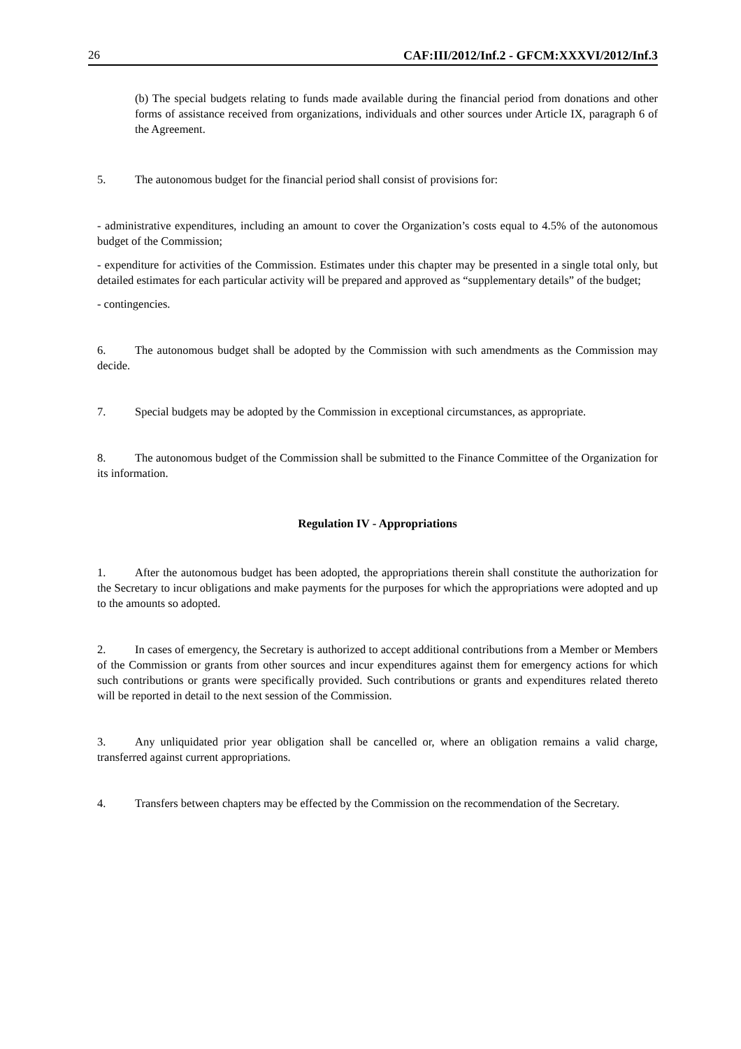26 CAF:III/2012/Inf.2 - GFCM:XXXVI/2012/Inf.3
(b) The special budgets relating to funds made available during the financial period from donations and other forms of assistance received from organizations, individuals and other sources under Article IX, paragraph 6 of the Agreement.
5. The autonomous budget for the financial period shall consist of provisions for:
- administrative expenditures, including an amount to cover the Organization’s costs equal to 4.5% of the autonomous budget of the Commission;
- expenditure for activities of the Commission. Estimates under this chapter may be presented in a single total only, but detailed estimates for each particular activity will be prepared and approved as “supplementary details” of the budget;
- contingencies.
6. The autonomous budget shall be adopted by the Commission with such amendments as the Commission may decide.
7. Special budgets may be adopted by the Commission in exceptional circumstances, as appropriate.
8. The autonomous budget of the Commission shall be submitted to the Finance Committee of the Organization for its information.
Regulation IV - Appropriations
1. After the autonomous budget has been adopted, the appropriations therein shall constitute the authorization for the Secretary to incur obligations and make payments for the purposes for which the appropriations were adopted and up to the amounts so adopted.
2. In cases of emergency, the Secretary is authorized to accept additional contributions from a Member or Members of the Commission or grants from other sources and incur expenditures against them for emergency actions for which such contributions or grants were specifically provided. Such contributions or grants and expenditures related thereto will be reported in detail to the next session of the Commission.
3. Any unliquidated prior year obligation shall be cancelled or, where an obligation remains a valid charge, transferred against current appropriations.
4. Transfers between chapters may be effected by the Commission on the recommendation of the Secretary.